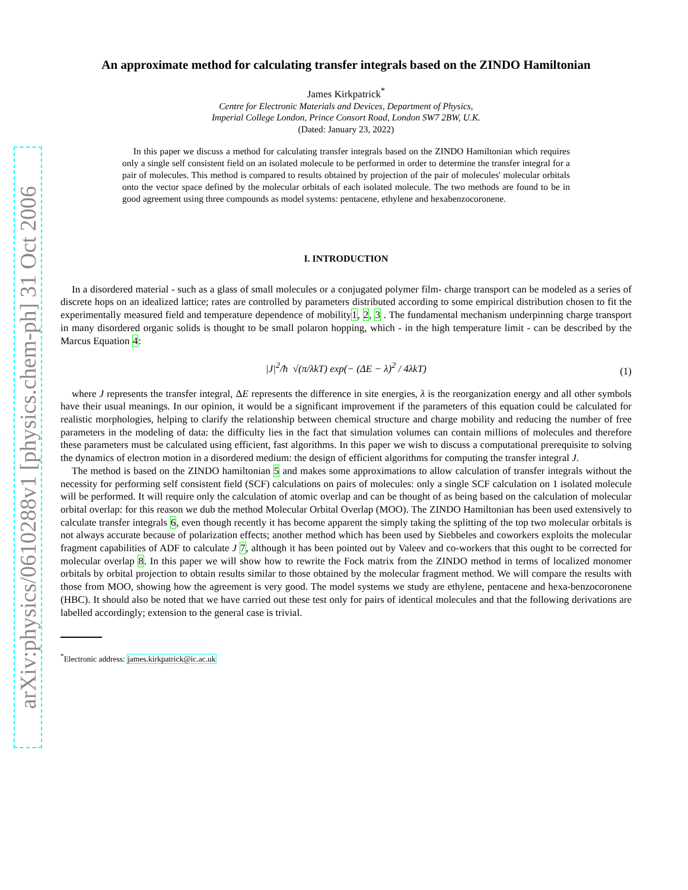arXiv:physics/0610288v1 [physics.chem-ph] 31 Oct 2006
An approximate method for calculating transfer integrals based on the ZINDO Hamiltonian
James Kirkpatrick<sup>*</sup>
Centre for Electronic Materials and Devices, Department of Physics,
Imperial College London, Prince Consort Road, London SW7 2BW, U.K.
(Dated: January 23, 2022)
In this paper we discuss a method for calculating transfer integrals based on the ZINDO Hamiltonian which requires only a single self consistent field on an isolated molecule to be performed in order to determine the transfer integral for a pair of molecules. This method is compared to results obtained by projection of the pair of molecules' molecular orbitals onto the vector space defined by the molecular orbitals of each isolated molecule. The two methods are found to be in good agreement using three compounds as model systems: pentacene, ethylene and hexabenzocoronene.
I. INTRODUCTION
In a disordered material - such as a glass of small molecules or a conjugated polymer film- charge transport can be modeled as a series of discrete hops on an idealized lattice; rates are controlled by parameters distributed according to some empirical distribution chosen to fit the experimentally measured field and temperature dependence of mobility1, 2, 3 . The fundamental mechanism underpinning charge transport in many disordered organic solids is thought to be small polaron hopping, which - in the high temperature limit - can be described by the Marcus Equation 4:
|J|<sup>2</sup>/ħ √(π/λkT) exp(− (ΔE − λ)<sup>2</sup> / 4λkT) (1)
where J represents the transfer integral, ΔE represents the difference in site energies, λ is the reorganization energy and all other symbols have their usual meanings. In our opinion, it would be a significant improvement if the parameters of this equation could be calculated for realistic morphologies, helping to clarify the relationship between chemical structure and charge mobility and reducing the number of free parameters in the modeling of data: the difficulty lies in the fact that simulation volumes can contain millions of molecules and therefore these parameters must be calculated using efficient, fast algorithms. In this paper we wish to discuss a computational prerequisite to solving the dynamics of electron motion in a disordered medium: the design of efficient algorithms for computing the transfer integral J.
The method is based on the ZINDO hamiltonian 5 and makes some approximations to allow calculation of transfer integrals without the necessity for performing self consistent field (SCF) calculations on pairs of molecules: only a single SCF calculation on 1 isolated molecule will be performed. It will require only the calculation of atomic overlap and can be thought of as being based on the calculation of molecular orbital overlap: for this reason we dub the method Molecular Orbital Overlap (MOO). The ZINDO Hamiltonian has been used extensively to calculate transfer integrals 6, even though recently it has become apparent the simply taking the splitting of the top two molecular orbitals is not always accurate because of polarization effects; another method which has been used by Siebbeles and coworkers exploits the molecular fragment capabilities of ADF to calculate J 7, although it has been pointed out by Valeev and co-workers that this ought to be corrected for molecular overlap 8. In this paper we will show how to rewrite the Fock matrix from the ZINDO method in terms of localized monomer orbitals by orbital projection to obtain results similar to those obtained by the molecular fragment method. We will compare the results with those from MOO, showing how the agreement is very good. The model systems we study are ethylene, pentacene and hexa-benzocoronene (HBC). It should also be noted that we have carried out these test only for pairs of identical molecules and that the following derivations are labelled accordingly; extension to the general case is trivial.
<sup>*</sup> Electronic address: james.kirkpatrick@ic.ac.uk